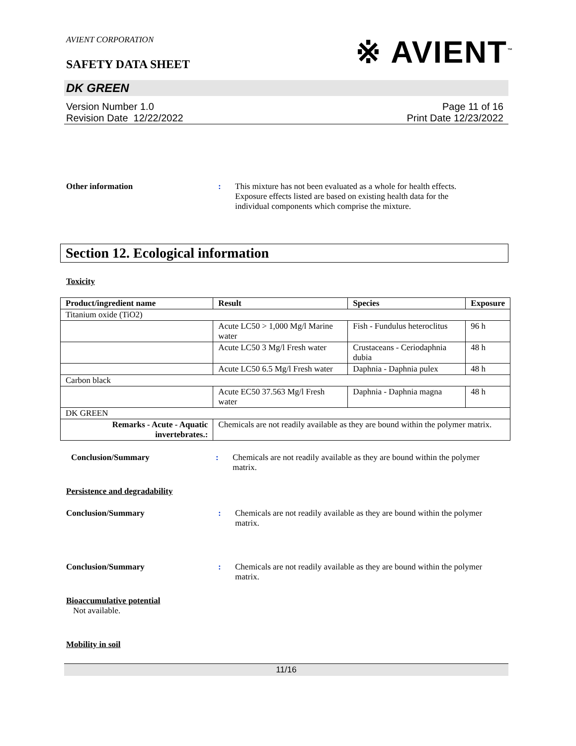AVIENT CORPORATION
※ AVIENT<sup>™</sup>
SAFETY DATA SHEET
DK GREEN
Version Number 1.0
Revision Date 12/22/2022
Page 11 of 16
Print Date 12/23/2022
Other information : This mixture has not been evaluated as a whole for health effects. Exposure effects listed are based on existing health data for the individual components which comprise the mixture.
Section 12. Ecological information
Toxicity
| Product/ingredient name | Result | Species | Exposure |
| --- | --- | --- | --- |
| Titanium oxide (TiO2) | | | |
| | Acute LC50 > 1,000 Mg/l Marine water | Fish - Fundulus heteroclitus | 96 h |
| | Acute LC50 3 Mg/l Fresh water | Crustaceans - Ceriodaphnia dubia | 48 h |
| | Acute LC50 6.5 Mg/l Fresh water | Daphnia - Daphnia pulex | 48 h |
| Carbon black | | | |
| | Acute EC50 37.563 Mg/l Fresh water | Daphnia - Daphnia magna | 48 h |
| DK GREEN | | | |
| Remarks - Acute - Aquatic invertebrates.: | Chemicals are not readily available as they are bound within the polymer matrix. | | |
Conclusion/Summary : Chemicals are not readily available as they are bound within the polymer matrix.
Persistence and degradability
Conclusion/Summary : Chemicals are not readily available as they are bound within the polymer matrix.
Conclusion/Summary : Chemicals are not readily available as they are bound within the polymer matrix.
Bioaccumulative potential
Not available.
Mobility in soil
11/16